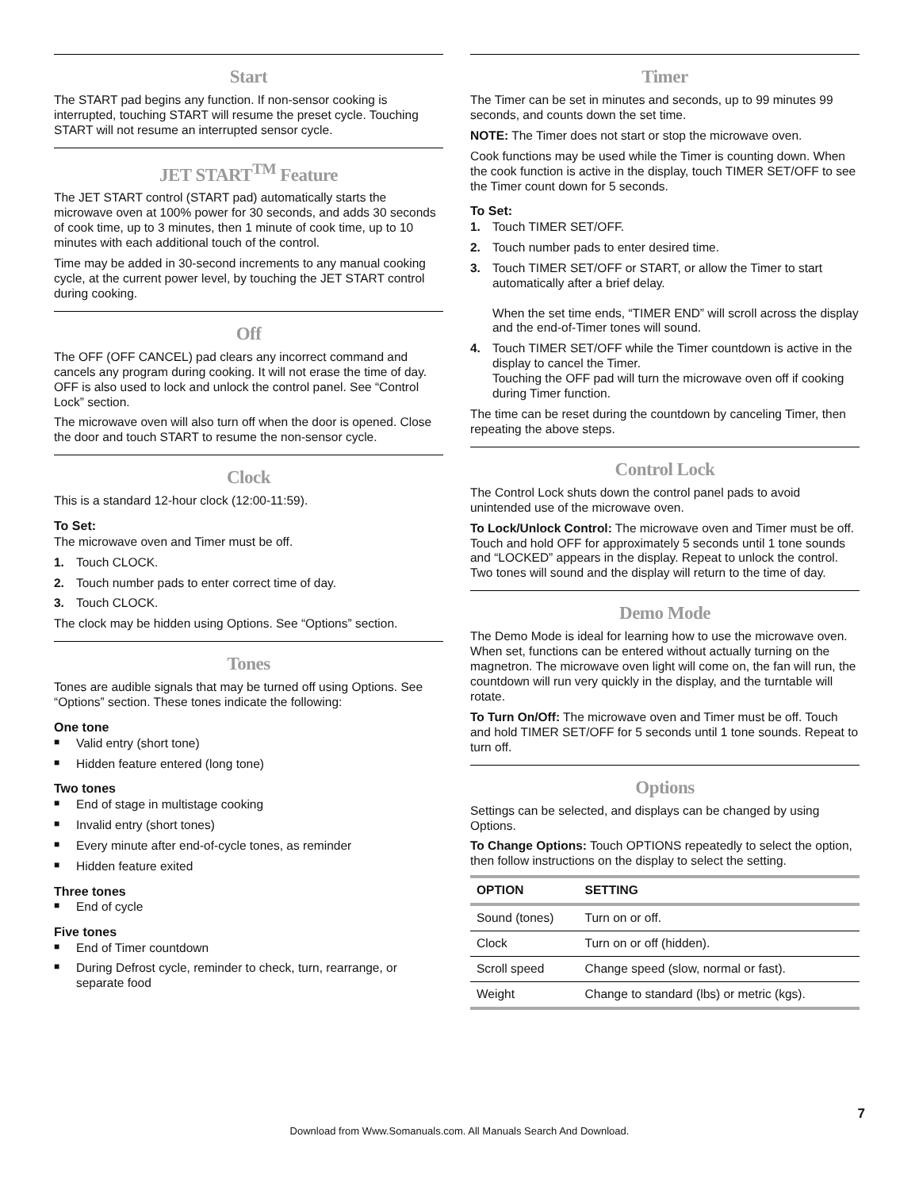Start
The START pad begins any function. If non-sensor cooking is interrupted, touching START will resume the preset cycle. Touching START will not resume an interrupted sensor cycle.
JET START<sup>TM</sup> Feature
The JET START control (START pad) automatically starts the microwave oven at 100% power for 30 seconds, and adds 30 seconds of cook time, up to 3 minutes, then 1 minute of cook time, up to 10 minutes with each additional touch of the control.
Time may be added in 30-second increments to any manual cooking cycle, at the current power level, by touching the JET START control during cooking.
Off
The OFF (OFF CANCEL) pad clears any incorrect command and cancels any program during cooking. It will not erase the time of day. OFF is also used to lock and unlock the control panel. See “Control Lock” section.
The microwave oven will also turn off when the door is opened. Close the door and touch START to resume the non-sensor cycle.
Clock
This is a standard 12-hour clock (12:00-11:59).
To Set:
The microwave oven and Timer must be off.
1. Touch CLOCK.
2. Touch number pads to enter correct time of day.
3. Touch CLOCK.
The clock may be hidden using Options. See “Options” section.
Tones
Tones are audible signals that may be turned off using Options. See “Options” section. These tones indicate the following:
One tone
■ Valid entry (short tone)
■ Hidden feature entered (long tone)
Two tones
■ End of stage in multistage cooking
■ Invalid entry (short tones)
■ Every minute after end-of-cycle tones, as reminder
■ Hidden feature exited
Three tones
■ End of cycle
Five tones
■ End of Timer countdown
■ During Defrost cycle, reminder to check, turn, rearrange, or separate food
Timer
The Timer can be set in minutes and seconds, up to 99 minutes 99 seconds, and counts down the set time.
NOTE: The Timer does not start or stop the microwave oven.
Cook functions may be used while the Timer is counting down. When the cook function is active in the display, touch TIMER SET/OFF to see the Timer count down for 5 seconds.
To Set:
1. Touch TIMER SET/OFF.
2. Touch number pads to enter desired time.
3. Touch TIMER SET/OFF or START, or allow the Timer to start automatically after a brief delay.
When the set time ends, “TIMER END” will scroll across the display and the end-of-Timer tones will sound.
4. Touch TIMER SET/OFF while the Timer countdown is active in the display to cancel the Timer.
Touching the OFF pad will turn the microwave oven off if cooking during Timer function.
The time can be reset during the countdown by canceling Timer, then repeating the above steps.
Control Lock
The Control Lock shuts down the control panel pads to avoid unintended use of the microwave oven.
To Lock/Unlock Control: The microwave oven and Timer must be off. Touch and hold OFF for approximately 5 seconds until 1 tone sounds and “LOCKED” appears in the display. Repeat to unlock the control. Two tones will sound and the display will return to the time of day.
Demo Mode
The Demo Mode is ideal for learning how to use the microwave oven. When set, functions can be entered without actually turning on the magnetron. The microwave oven light will come on, the fan will run, the countdown will run very quickly in the display, and the turntable will rotate.
To Turn On/Off: The microwave oven and Timer must be off. Touch and hold TIMER SET/OFF for 5 seconds until 1 tone sounds. Repeat to turn off.
Options
Settings can be selected, and displays can be changed by using Options.
To Change Options: Touch OPTIONS repeatedly to select the option, then follow instructions on the display to select the setting.
| OPTION | SETTING |
| --- | --- |
| Sound (tones) | Turn on or off. |
| Clock | Turn on or off (hidden). |
| Scroll speed | Change speed (slow, normal or fast). |
| Weight | Change to standard (lbs) or metric (kgs). |
7
Download from Www.Somanuals.com. All Manuals Search And Download.